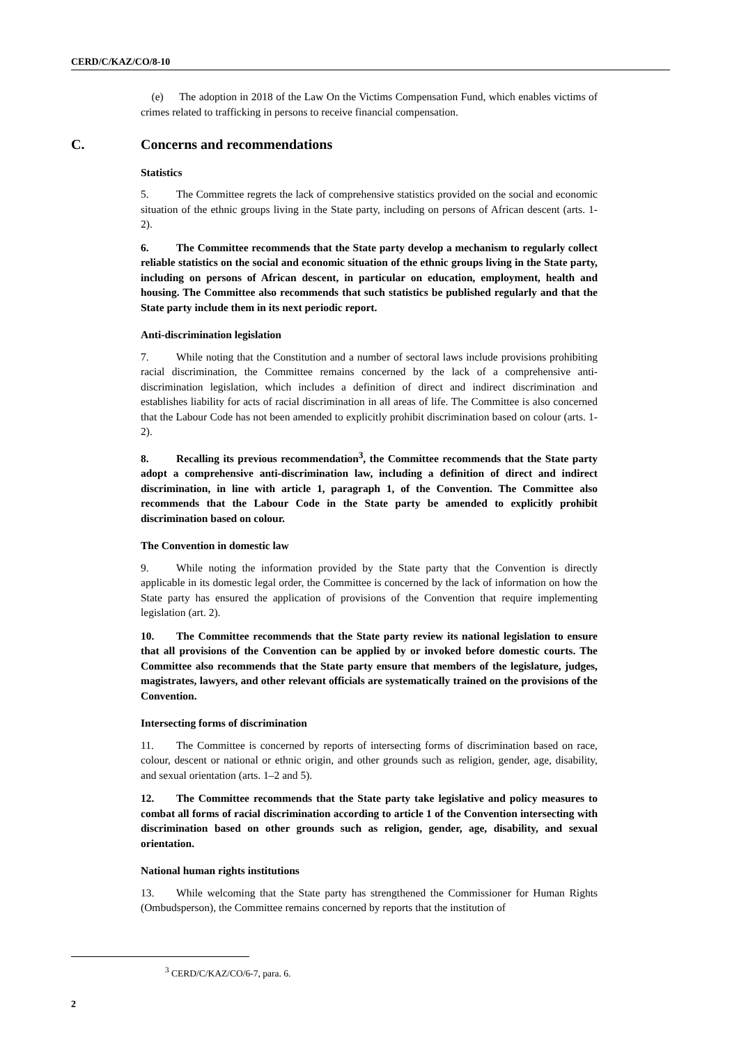CERD/C/KAZ/CO/8-10
(e) The adoption in 2018 of the Law On the Victims Compensation Fund, which enables victims of crimes related to trafficking in persons to receive financial compensation.
C. Concerns and recommendations
Statistics
5. The Committee regrets the lack of comprehensive statistics provided on the social and economic situation of the ethnic groups living in the State party, including on persons of African descent (arts. 1- 2).
6. The Committee recommends that the State party develop a mechanism to regularly collect reliable statistics on the social and economic situation of the ethnic groups living in the State party, including on persons of African descent, in particular on education, employment, health and housing. The Committee also recommends that such statistics be published regularly and that the State party include them in its next periodic report.
Anti-discrimination legislation
7. While noting that the Constitution and a number of sectoral laws include provisions prohibiting racial discrimination, the Committee remains concerned by the lack of a comprehensive anti-discrimination legislation, which includes a definition of direct and indirect discrimination and establishes liability for acts of racial discrimination in all areas of life. The Committee is also concerned that the Labour Code has not been amended to explicitly prohibit discrimination based on colour (arts. 1-2).
8. Recalling its previous recommendation<sup>3</sup>, the Committee recommends that the State party adopt a comprehensive anti-discrimination law, including a definition of direct and indirect discrimination, in line with article 1, paragraph 1, of the Convention. The Committee also recommends that the Labour Code in the State party be amended to explicitly prohibit discrimination based on colour.
The Convention in domestic law
9. While noting the information provided by the State party that the Convention is directly applicable in its domestic legal order, the Committee is concerned by the lack of information on how the State party has ensured the application of provisions of the Convention that require implementing legislation (art. 2).
10. The Committee recommends that the State party review its national legislation to ensure that all provisions of the Convention can be applied by or invoked before domestic courts. The Committee also recommends that the State party ensure that members of the legislature, judges, magistrates, lawyers, and other relevant officials are systematically trained on the provisions of the Convention.
Intersecting forms of discrimination
11. The Committee is concerned by reports of intersecting forms of discrimination based on race, colour, descent or national or ethnic origin, and other grounds such as religion, gender, age, disability, and sexual orientation (arts. 1–2 and 5).
12. The Committee recommends that the State party take legislative and policy measures to combat all forms of racial discrimination according to article 1 of the Convention intersecting with discrimination based on other grounds such as religion, gender, age, disability, and sexual orientation.
National human rights institutions
13. While welcoming that the State party has strengthened the Commissioner for Human Rights (Ombudsperson), the Committee remains concerned by reports that the institution of
<sup>3</sup> CERD/C/KAZ/CO/6-7, para. 6.
2